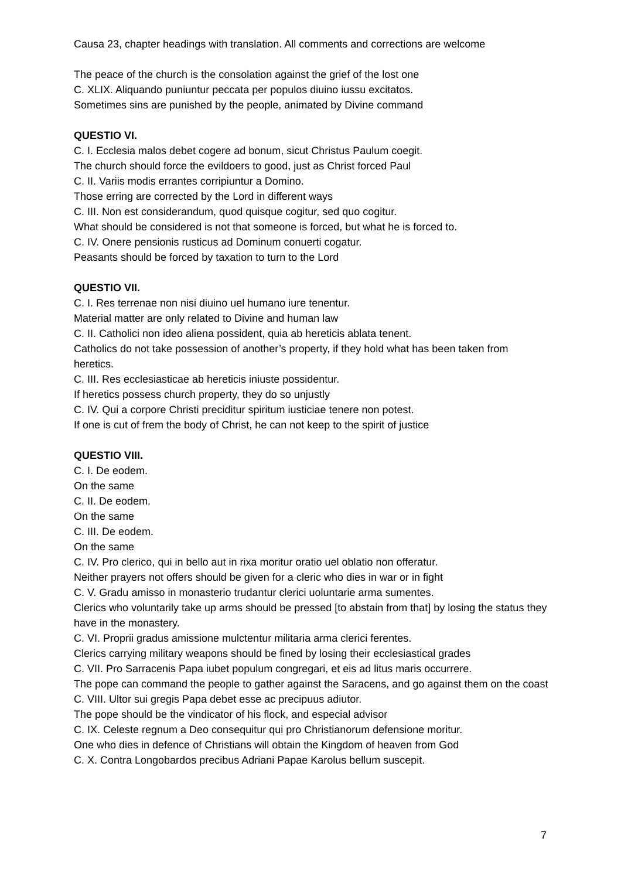Causa 23, chapter headings with translation. All comments and corrections are welcome
The peace of the church is the consolation against the grief of the lost one
C. XLIX. Aliquando puniuntur peccata per populos diuino iussu excitatos.
Sometimes sins are punished by the people, animated by Divine command
QUESTIO VI.
C. I. Ecclesia malos debet cogere ad bonum, sicut Christus Paulum coegit.
The church should force the evildoers to good, just as Christ forced Paul
C. II. Variis modis errantes corripiuntur a Domino.
Those erring are corrected by the Lord in different ways
C. III. Non est considerandum, quod quisque cogitur, sed quo cogitur.
What should be considered is not that someone is forced, but what he is forced to.
C. IV. Onere pensionis rusticus ad Dominum conuerti cogatur.
Peasants should be forced by taxation to turn to the Lord
QUESTIO VII.
C. I. Res terrenae non nisi diuino uel humano iure tenentur.
Material matter are only related to Divine and human law
C. II. Catholici non ideo aliena possident, quia ab hereticis ablata tenent.
Catholics do not take possession of another’s property, if they hold what has been taken from heretics.
C. III. Res ecclesiasticae ab hereticis iniuste possidentur.
If heretics possess church property, they do so unjustly
C. IV. Qui a corpore Christi preciditur spiritum iusticiae tenere non potest.
If one is cut of frem the body of Christ, he can not keep to the spirit of justice
QUESTIO VIII.
C. I. De eodem.
On the same
C. II. De eodem.
On the same
C. III. De eodem.
On the same
C. IV. Pro clerico, qui in bello aut in rixa moritur oratio uel oblatio non offeratur.
Neither prayers not offers should be given for a cleric who dies in war or in fight
C. V. Gradu amisso in monasterio trudantur clerici uoluntarie arma sumentes.
Clerics who voluntarily take up arms should be pressed [to abstain from that] by losing the status they have in the monastery.
C. VI. Proprii gradus amissione mulctentur militaria arma clerici ferentes.
Clerics carrying military weapons should be fined by losing their ecclesiastical grades
C. VII. Pro Sarracenis Papa iubet populum congregari, et eis ad litus maris occurrere.
The pope can command the people to gather against the Saracens, and go against them on the coast
C. VIII. Ultor sui gregis Papa debet esse ac precipuus adiutor.
The pope should be the vindicator of his flock, and especial advisor
C. IX. Celeste regnum a Deo consequitur qui pro Christianorum defensione moritur.
One who dies in defence of Christians will obtain the Kingdom of heaven from God
C. X. Contra Longobardos precibus Adriani Papae Karolus bellum suscepit.
7